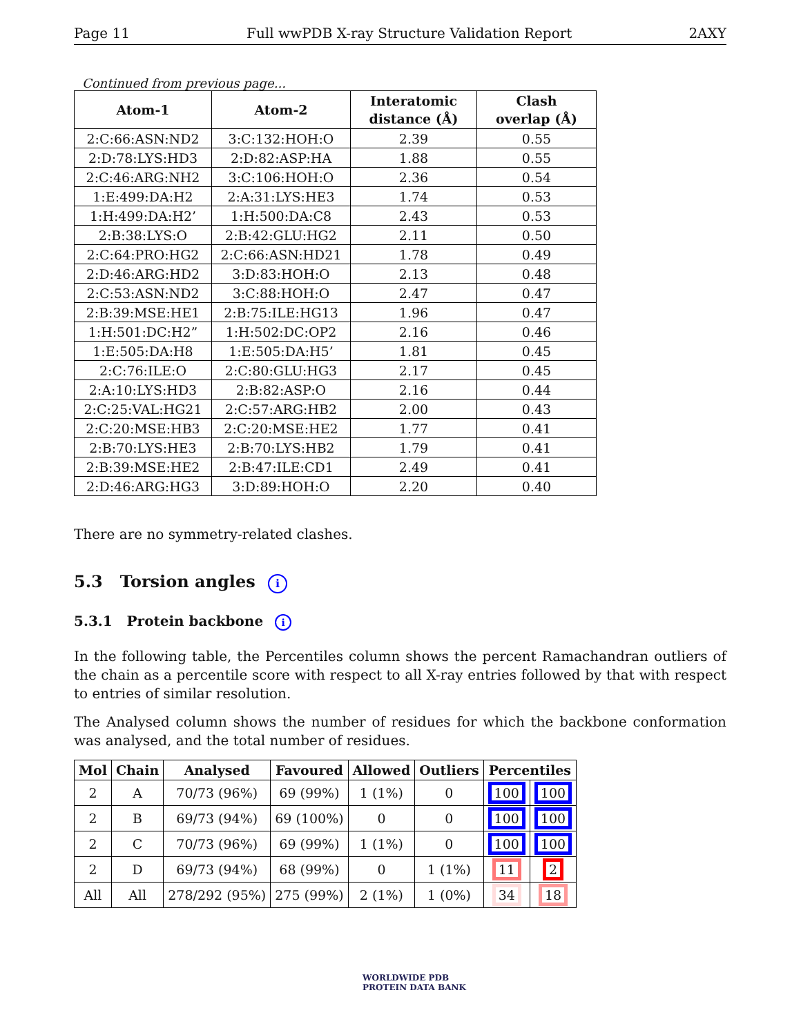Page 11 Full wwPDB X-ray Structure Validation Report 2AXY
Continued from previous page...
| Atom-1 | Atom-2 | Interatomic distance (Å) | Clash overlap (Å) |
| --- | --- | --- | --- |
| 2:C:66:ASN:ND2 | 3:C:132:HOH:O | 2.39 | 0.55 |
| 2:D:78:LYS:HD3 | 2:D:82:ASP:HA | 1.88 | 0.55 |
| 2:C:46:ARG:NH2 | 3:C:106:HOH:O | 2.36 | 0.54 |
| 1:E:499:DA:H2 | 2:A:31:LYS:HE3 | 1.74 | 0.53 |
| 1:H:499:DA:H2’ | 1:H:500:DA:C8 | 2.43 | 0.53 |
| 2:B:38:LYS:O | 2:B:42:GLU:HG2 | 2.11 | 0.50 |
| 2:C:64:PRO:HG2 | 2:C:66:ASN:HD21 | 1.78 | 0.49 |
| 2:D:46:ARG:HD2 | 3:D:83:HOH:O | 2.13 | 0.48 |
| 2:C:53:ASN:ND2 | 3:C:88:HOH:O | 2.47 | 0.47 |
| 2:B:39:MSE:HE1 | 2:B:75:ILE:HG13 | 1.96 | 0.47 |
| 1:H:501:DC:H2” | 1:H:502:DC:OP2 | 2.16 | 0.46 |
| 1:E:505:DA:H8 | 1:E:505:DA:H5’ | 1.81 | 0.45 |
| 2:C:76:ILE:O | 2:C:80:GLU:HG3 | 2.17 | 0.45 |
| 2:A:10:LYS:HD3 | 2:B:82:ASP:O | 2.16 | 0.44 |
| 2:C:25:VAL:HG21 | 2:C:57:ARG:HB2 | 2.00 | 0.43 |
| 2:C:20:MSE:HB3 | 2:C:20:MSE:HE2 | 1.77 | 0.41 |
| 2:B:70:LYS:HE3 | 2:B:70:LYS:HB2 | 1.79 | 0.41 |
| 2:B:39:MSE:HE2 | 2:B:47:ILE:CD1 | 2.49 | 0.41 |
| 2:D:46:ARG:HG3 | 3:D:89:HOH:O | 2.20 | 0.40 |
There are no symmetry-related clashes.
5.3 Torsion angles i
5.3.1 Protein backbone i
In the following table, the Percentiles column shows the percent Ramachandran outliers of the chain as a percentile score with respect to all X-ray entries followed by that with respect to entries of similar resolution.
The Analysed column shows the number of residues for which the backbone conformation was analysed, and the total number of residues.
| Mol | Chain | Analysed | Favoured | Allowed | Outliers | Percentiles | |
| --- | --- | --- | --- | --- | --- | --- | --- |
| 2 | A | 70/73 (96%) | 69 (99%) | 1 (1%) | 0 | 100 | 100 |
| 2 | B | 69/73 (94%) | 69 (100%) | 0 | 0 | 100 | 100 |
| 2 | C | 70/73 (96%) | 69 (99%) | 1 (1%) | 0 | 100 | 100 |
| 2 | D | 69/73 (94%) | 68 (99%) | 0 | 1 (1%) | 11 | 2 |
| All | All | 278/292 (95%) | 275 (99%) | 2 (1%) | 1 (0%) | 34 | 18 |
WORLDWIDE PDB
PROTEIN DATA BANK